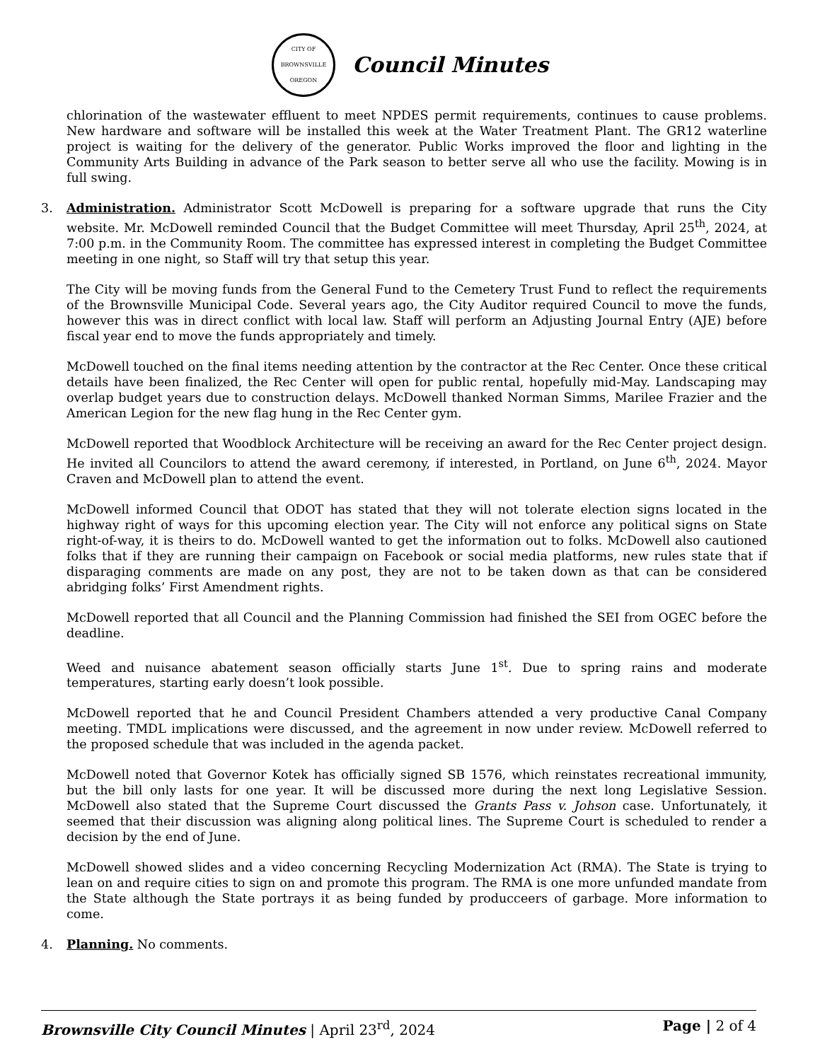CITY OF BROWNSVILLE
OREGON
Council Minutes
chlorination of the wastewater effluent to meet NPDES permit requirements, continues to cause problems. New hardware and software will be installed this week at the Water Treatment Plant. The GR12 waterline project is waiting for the delivery of the generator. Public Works improved the floor and lighting in the Community Arts Building in advance of the Park season to better serve all who use the facility. Mowing is in full swing.
3. Administration. Administrator Scott McDowell is preparing for a software upgrade that runs the City website. Mr. McDowell reminded Council that the Budget Committee will meet Thursday, April 25<sup>th</sup>, 2024, at 7:00 p.m. in the Community Room. The committee has expressed interest in completing the Budget Committee meeting in one night, so Staff will try that setup this year.
The City will be moving funds from the General Fund to the Cemetery Trust Fund to reflect the requirements of the Brownsville Municipal Code. Several years ago, the City Auditor required Council to move the funds, however this was in direct conflict with local law. Staff will perform an Adjusting Journal Entry (AJE) before fiscal year end to move the funds appropriately and timely.
McDowell touched on the final items needing attention by the contractor at the Rec Center. Once these critical details have been finalized, the Rec Center will open for public rental, hopefully mid-May. Landscaping may overlap budget years due to construction delays. McDowell thanked Norman Simms, Marilee Frazier and the American Legion for the new flag hung in the Rec Center gym.
McDowell reported that Woodblock Architecture will be receiving an award for the Rec Center project design. He invited all Councilors to attend the award ceremony, if interested, in Portland, on June 6<sup>th</sup>, 2024. Mayor Craven and McDowell plan to attend the event.
McDowell informed Council that ODOT has stated that they will not tolerate election signs located in the highway right of ways for this upcoming election year. The City will not enforce any political signs on State right-of-way, it is theirs to do. McDowell wanted to get the information out to folks. McDowell also cautioned folks that if they are running their campaign on Facebook or social media platforms, new rules state that if disparaging comments are made on any post, they are not to be taken down as that can be considered abridging folks’ First Amendment rights.
McDowell reported that all Council and the Planning Commission had finished the SEI from OGEC before the deadline.
Weed and nuisance abatement season officially starts June 1<sup>st</sup>. Due to spring rains and moderate temperatures, starting early doesn’t look possible.
McDowell reported that he and Council President Chambers attended a very productive Canal Company meeting. TMDL implications were discussed, and the agreement in now under review. McDowell referred to the proposed schedule that was included in the agenda packet.
McDowell noted that Governor Kotek has officially signed SB 1576, which reinstates recreational immunity, but the bill only lasts for one year. It will be discussed more during the next long Legislative Session. McDowell also stated that the Supreme Court discussed the Grants Pass v. Johson case. Unfortunately, it seemed that their discussion was aligning along political lines. The Supreme Court is scheduled to render a decision by the end of June.
McDowell showed slides and a video concerning Recycling Modernization Act (RMA). The State is trying to lean on and require cities to sign on and promote this program. The RMA is one more unfunded mandate from the State although the State portrays it as being funded by producceers of garbage. More information to come.
4. Planning. No comments.
Brownsville City Council Minutes | April 23<sup>rd</sup>, 2024
Page | 2 of 4